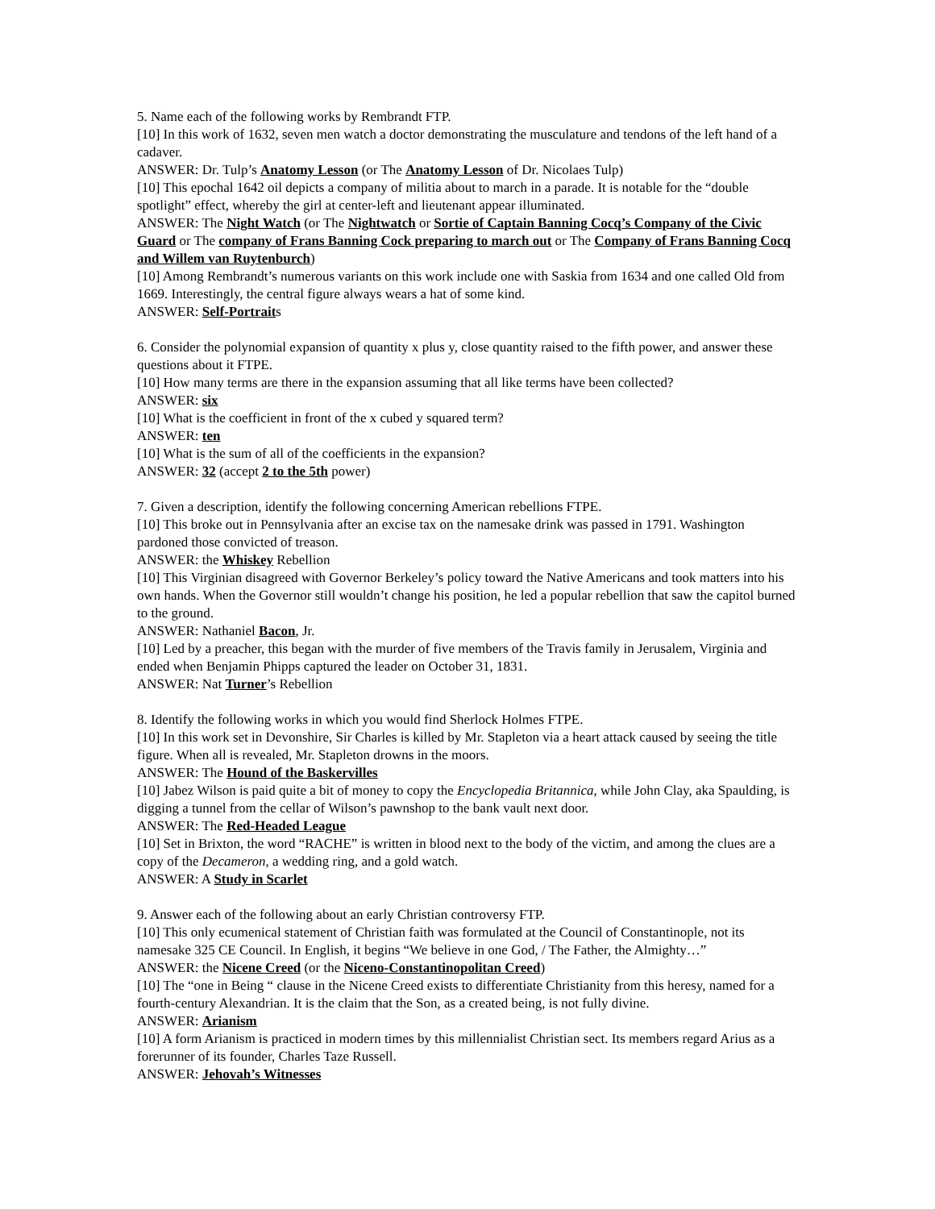5. Name each of the following works by Rembrandt FTP.
[10] In this work of 1632, seven men watch a doctor demonstrating the musculature and tendons of the left hand of a cadaver.
ANSWER: Dr. Tulp’s Anatomy Lesson (or The Anatomy Lesson of Dr. Nicolaes Tulp)
[10] This epochal 1642 oil depicts a company of militia about to march in a parade. It is notable for the “double spotlight” effect, whereby the girl at center-left and lieutenant appear illuminated.
ANSWER: The Night Watch (or The Nightwatch or Sortie of Captain Banning Cocq’s Company of the Civic Guard or The company of Frans Banning Cock preparing to march out or The Company of Frans Banning Cocq and Willem van Ruytenburch)
[10] Among Rembrandt’s numerous variants on this work include one with Saskia from 1634 and one called Old from 1669. Interestingly, the central figure always wears a hat of some kind.
ANSWER: Self-Portraits
6. Consider the polynomial expansion of quantity x plus y, close quantity raised to the fifth power, and answer these questions about it FTPE.
[10] How many terms are there in the expansion assuming that all like terms have been collected?
ANSWER: six
[10] What is the coefficient in front of the x cubed y squared term?
ANSWER: ten
[10] What is the sum of all of the coefficients in the expansion?
ANSWER: 32 (accept 2 to the 5th power)
7. Given a description, identify the following concerning American rebellions FTPE.
[10] This broke out in Pennsylvania after an excise tax on the namesake drink was passed in 1791. Washington pardoned those convicted of treason.
ANSWER: the Whiskey Rebellion
[10] This Virginian disagreed with Governor Berkeley’s policy toward the Native Americans and took matters into his own hands. When the Governor still wouldn’t change his position, he led a popular rebellion that saw the capitol burned to the ground.
ANSWER: Nathaniel Bacon, Jr.
[10] Led by a preacher, this began with the murder of five members of the Travis family in Jerusalem, Virginia and ended when Benjamin Phipps captured the leader on October 31, 1831.
ANSWER: Nat Turner’s Rebellion
8. Identify the following works in which you would find Sherlock Holmes FTPE.
[10] In this work set in Devonshire, Sir Charles is killed by Mr. Stapleton via a heart attack caused by seeing the title figure. When all is revealed, Mr. Stapleton drowns in the moors.
ANSWER: The Hound of the Baskervilles
[10] Jabez Wilson is paid quite a bit of money to copy the Encyclopedia Britannica, while John Clay, aka Spaulding, is digging a tunnel from the cellar of Wilson’s pawnshop to the bank vault next door.
ANSWER: The Red-Headed League
[10] Set in Brixton, the word “RACHE” is written in blood next to the body of the victim, and among the clues are a copy of the Decameron, a wedding ring, and a gold watch.
ANSWER: A Study in Scarlet
9. Answer each of the following about an early Christian controversy FTP.
[10] This only ecumenical statement of Christian faith was formulated at the Council of Constantinople, not its namesake 325 CE Council. In English, it begins “We believe in one God, / The Father, the Almighty…”
ANSWER: the Nicene Creed (or the Niceno-Constantinopolitan Creed)
[10] The “one in Being “ clause in the Nicene Creed exists to differentiate Christianity from this heresy, named for a fourth-century Alexandrian. It is the claim that the Son, as a created being, is not fully divine.
ANSWER: Arianism
[10] A form Arianism is practiced in modern times by this millennialist Christian sect. Its members regard Arius as a forerunner of its founder, Charles Taze Russell.
ANSWER: Jehovah’s Witnesses